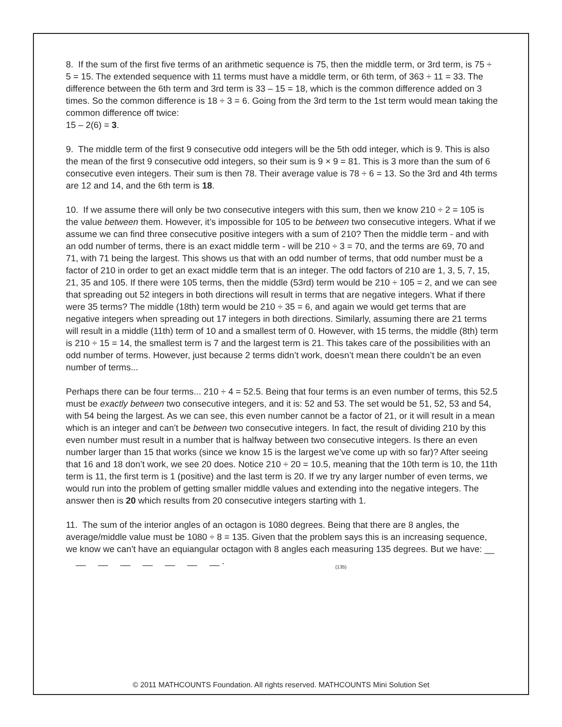8. If the sum of the first five terms of an arithmetic sequence is 75, then the middle term, or 3rd term, is 75 ÷ 5 = 15. The extended sequence with 11 terms must have a middle term, or 6th term, of 363 ÷ 11 = 33. The difference between the 6th term and 3rd term is 33 – 15 = 18, which is the common difference added on 3 times. So the common difference is 18 ÷ 3 = 6. Going from the 3rd term to the 1st term would mean taking the common difference off twice:
15 – 2(6) = 3.
9. The middle term of the first 9 consecutive odd integers will be the 5th odd integer, which is 9. This is also the mean of the first 9 consecutive odd integers, so their sum is 9 × 9 = 81. This is 3 more than the sum of 6 consecutive even integers. Their sum is then 78. Their average value is 78 ÷ 6 = 13. So the 3rd and 4th terms are 12 and 14, and the 6th term is 18.
10. If we assume there will only be two consecutive integers with this sum, then we know 210 ÷ 2 = 105 is the value between them. However, it’s impossible for 105 to be between two consecutive integers. What if we assume we can find three consecutive positive integers with a sum of 210? Then the middle term - and with an odd number of terms, there is an exact middle term - will be 210 ÷ 3 = 70, and the terms are 69, 70 and 71, with 71 being the largest. This shows us that with an odd number of terms, that odd number must be a factor of 210 in order to get an exact middle term that is an integer. The odd factors of 210 are 1, 3, 5, 7, 15, 21, 35 and 105. If there were 105 terms, then the middle (53rd) term would be 210 ÷ 105 = 2, and we can see that spreading out 52 integers in both directions will result in terms that are negative integers. What if there were 35 terms? The middle (18th) term would be 210 ÷ 35 = 6, and again we would get terms that are negative integers when spreading out 17 integers in both directions. Similarly, assuming there are 21 terms will result in a middle (11th) term of 10 and a smallest term of 0. However, with 15 terms, the middle (8th) term is 210 ÷ 15 = 14, the smallest term is 7 and the largest term is 21. This takes care of the possibilities with an odd number of terms. However, just because 2 terms didn’t work, doesn’t mean there couldn’t be an even number of terms...
Perhaps there can be four terms... 210 ÷ 4 = 52.5. Being that four terms is an even number of terms, this 52.5 must be exactly between two consecutive integers, and it is: 52 and 53. The set would be 51, 52, 53 and 54, with 54 being the largest. As we can see, this even number cannot be a factor of 21, or it will result in a mean which is an integer and can’t be between two consecutive integers. In fact, the result of dividing 210 by this even number must result in a number that is halfway between two consecutive integers. Is there an even number larger than 15 that works (since we know 15 is the largest we’ve come up with so far)? After seeing that 16 and 18 don’t work, we see 20 does. Notice 210 ÷ 20 = 10.5, meaning that the 10th term is 10, the 11th term is 11, the first term is 1 (positive) and the last term is 20. If we try any larger number of even terms, we would run into the problem of getting smaller middle values and extending into the negative integers. The answer then is 20 which results from 20 consecutive integers starting with 1.
11. The sum of the interior angles of an octagon is 1080 degrees. Being that there are 8 angles, the average/middle value must be 1080 ÷ 8 = 135. Given that the problem says this is an increasing sequence, we know we can’t have an equiangular octagon with 8 angles each measuring 135 degrees. But we have: __ __ __ __ __ __ __ __ .
(135)
© 2011 MATHCOUNTS Foundation. All rights reserved. MATHCOUNTS Mini Solution Set